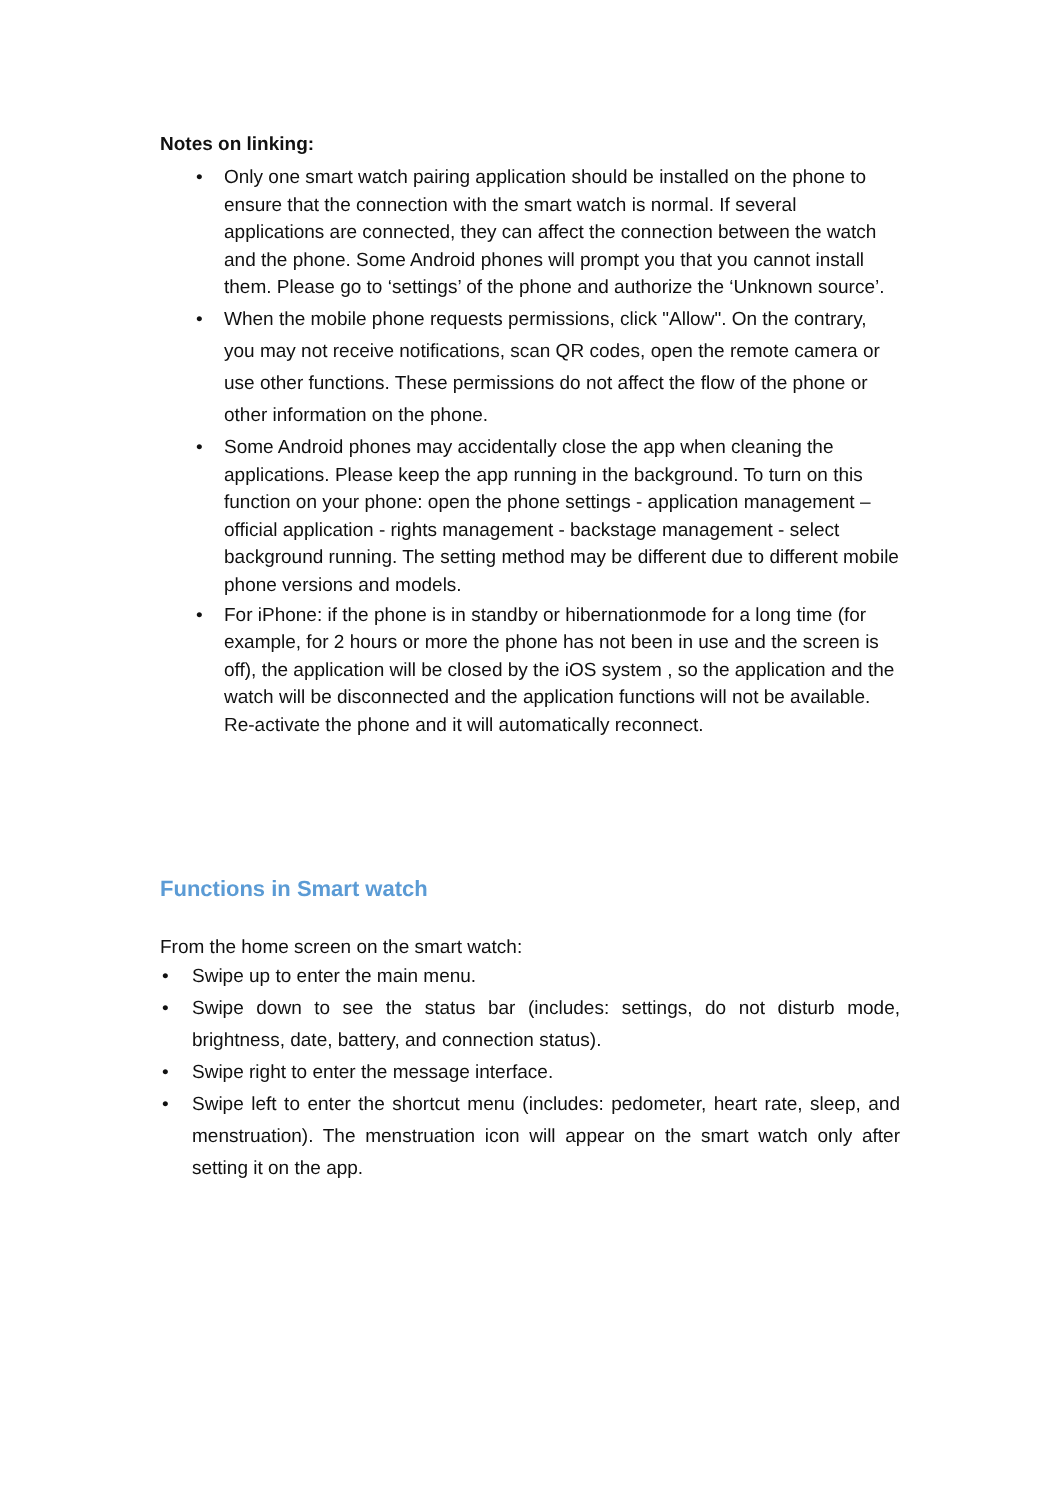Notes on linking:
• Only one smart watch pairing application should be installed on the phone to ensure that the connection with the smart watch is normal. If several applications are connected, they can affect the connection between the watch and the phone. Some Android phones will prompt you that you cannot install them. Please go to ‘settings’ of the phone and authorize the ‘Unknown source’.
• When the mobile phone requests permissions, click "Allow". On the contrary, you may not receive notifications, scan QR codes, open the remote camera or use other functions. These permissions do not affect the flow of the phone or other information on the phone.
• Some Android phones may accidentally close the app when cleaning the applications. Please keep the app running in the background. To turn on this function on your phone: open the phone settings - application management – official application - rights management - backstage management - select background running. The setting method may be different due to different mobile phone versions and models.
• For iPhone: if the phone is in standby or hibernationmode for a long time (for example, for 2 hours or more the phone has not been in use and the screen is off), the application will be closed by the iOS system , so the application and the watch will be disconnected and the application functions will not be available. Re-activate the phone and it will automatically reconnect.
Functions in Smart watch
From the home screen on the smart watch:
• Swipe up to enter the main menu.
• Swipe down to see the status bar (includes: settings, do not disturb mode, brightness, date, battery, and connection status).
• Swipe right to enter the message interface.
• Swipe left to enter the shortcut menu (includes: pedometer, heart rate, sleep, and menstruation). The menstruation icon will appear on the smart watch only after setting it on the app.